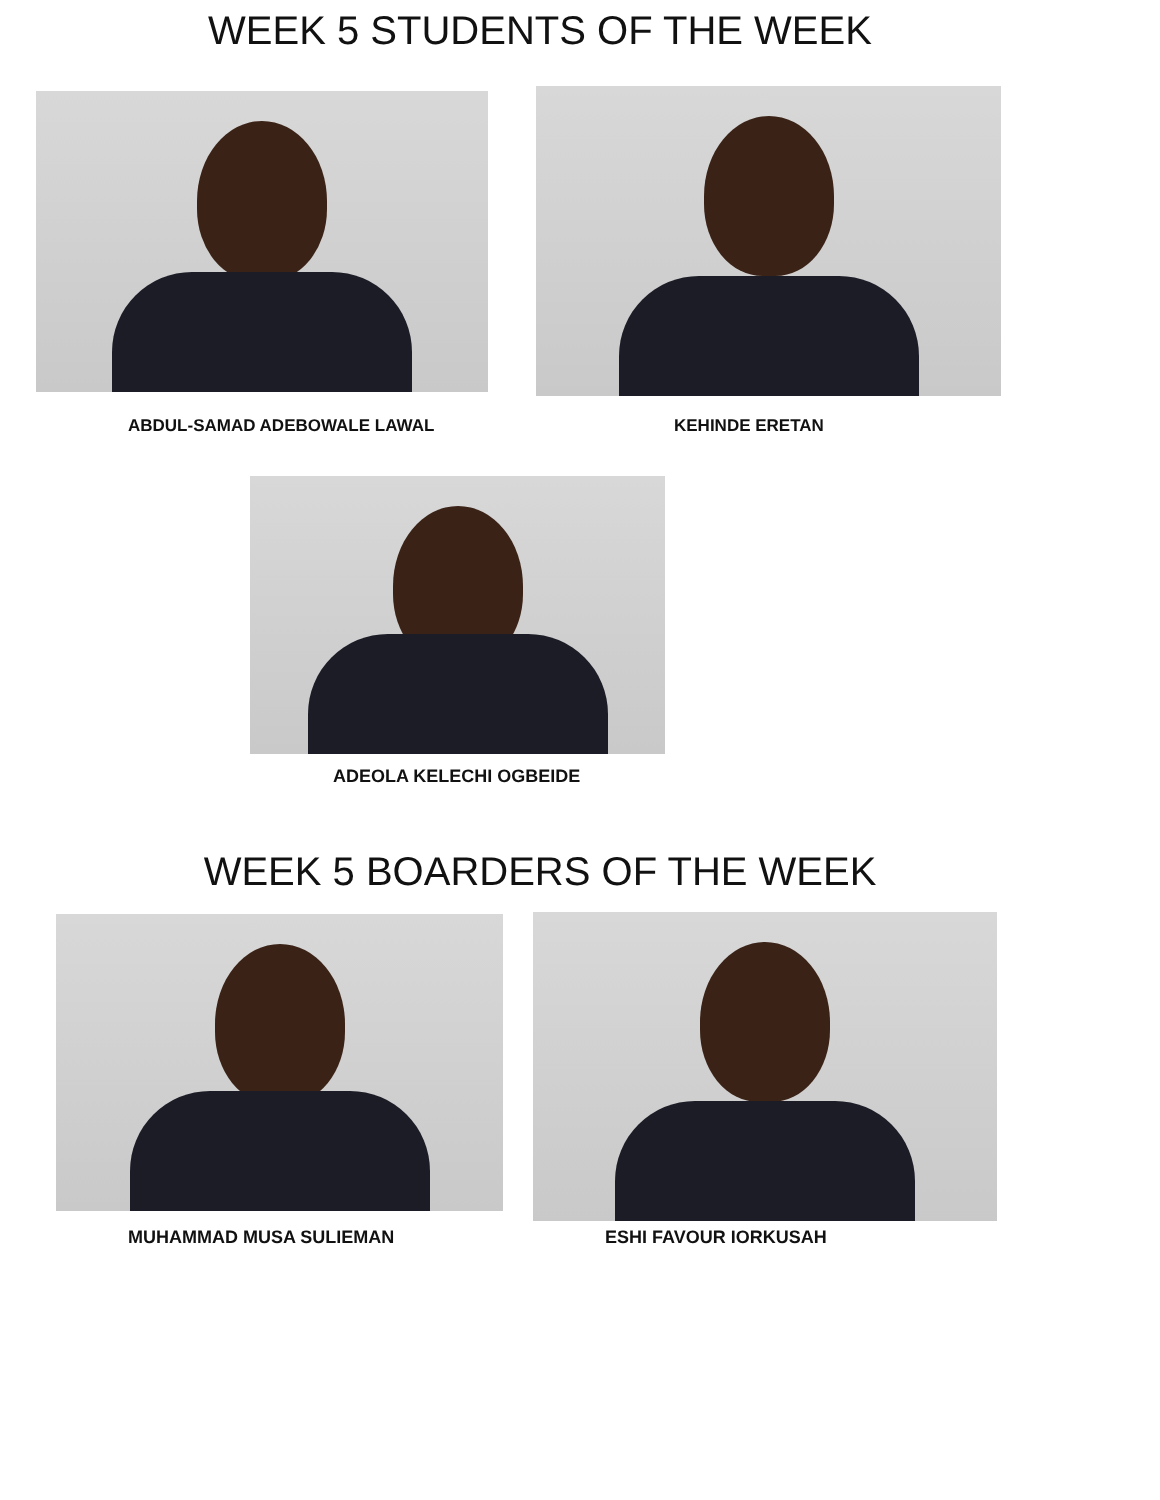WEEK 5 STUDENTS OF THE WEEK
ABDUL-SAMAD ADEBOWALE LAWAL
KEHINDE ERETAN
ADEOLA KELECHI OGBEIDE
WEEK 5 BOARDERS OF THE WEEK
MUHAMMAD MUSA SULIEMAN
ESHI FAVOUR IORKUSAH